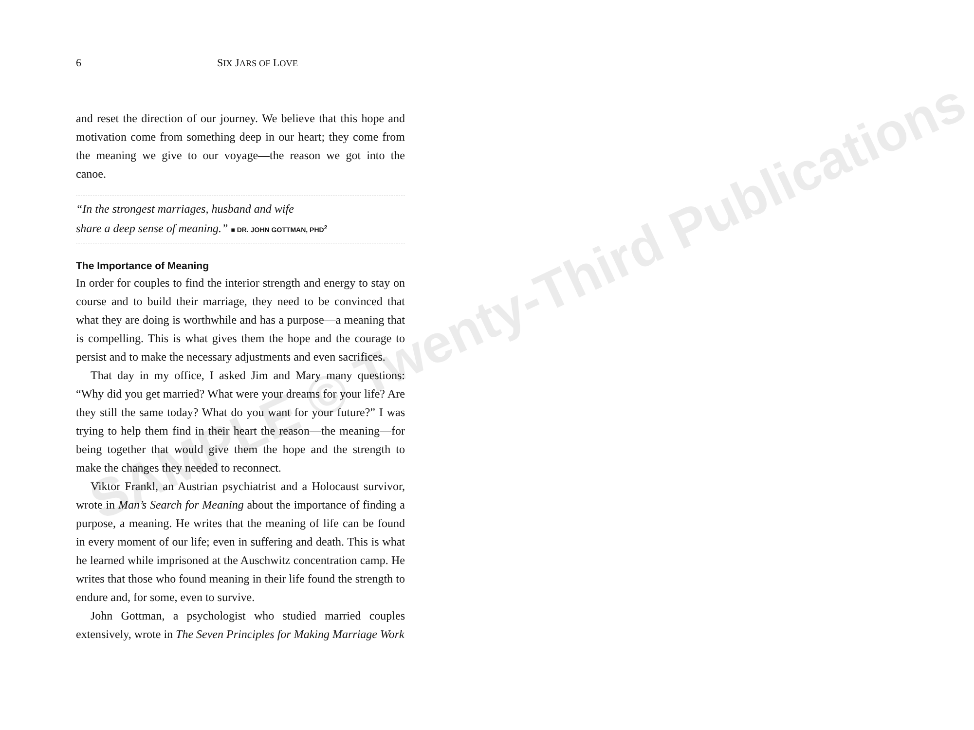6 SIX JARS OF LOVE
and reset the direction of our journey. We believe that this hope and motivation come from something deep in our heart; they come from the meaning we give to our voyage—the reason we got into the canoe.
“In the strongest marriages, husband and wife
share a deep sense of meaning.” ■ DR. JOHN GOTTMAN, PHD<sup>2</sup>
The Importance of Meaning
In order for couples to find the interior strength and energy to stay on course and to build their marriage, they need to be convinced that what they are doing is worthwhile and has a purpose—a meaning that is compelling. This is what gives them the hope and the courage to persist and to make the necessary adjustments and even sacrifices.
That day in my office, I asked Jim and Mary many questions: “Why did you get married? What were your dreams for your life? Are they still the same today? What do you want for your future?” I was trying to help them find in their heart the reason—the meaning—for being together that would give them the hope and the strength to make the changes they needed to reconnect.
Viktor Frankl, an Austrian psychiatrist and a Holocaust survivor, wrote in Man’s Search for Meaning about the importance of finding a purpose, a meaning. He writes that the meaning of life can be found in every moment of our life; even in suffering and death. This is what he learned while imprisoned at the Auschwitz concentration camp. He writes that those who found meaning in their life found the strength to endure and, for some, even to survive.
John Gottman, a psychologist who studied married couples extensively, wrote in The Seven Principles for Making Marriage Work
SAMPLE © Twenty-Third Publications